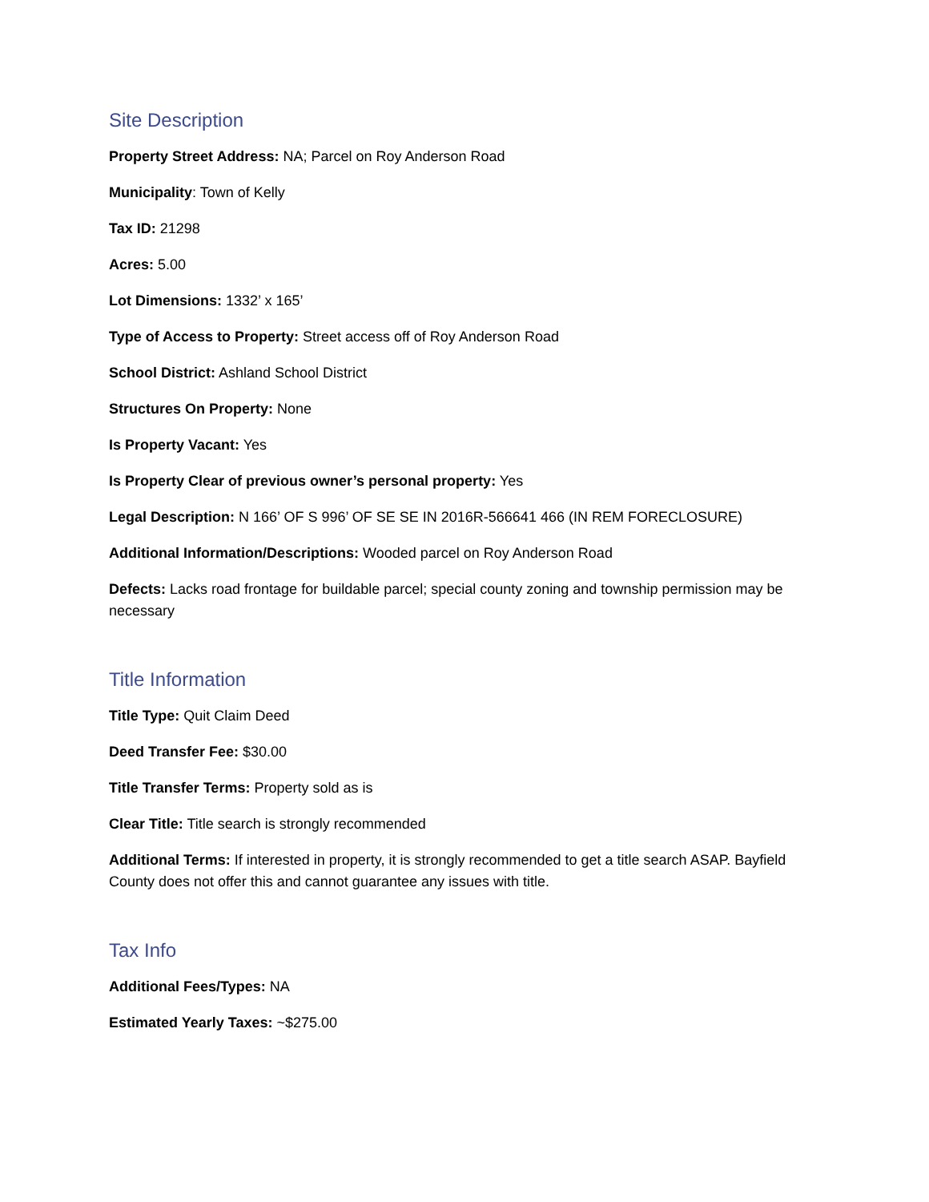Site Description
Property Street Address: NA; Parcel on Roy Anderson Road
Municipality: Town of Kelly
Tax ID: 21298
Acres: 5.00
Lot Dimensions: 1332’ x 165’
Type of Access to Property: Street access off of Roy Anderson Road
School District: Ashland School District
Structures On Property: None
Is Property Vacant: Yes
Is Property Clear of previous owner’s personal property: Yes
Legal Description: N 166’ OF S 996’ OF SE SE IN 2016R-566641 466 (IN REM FORECLOSURE)
Additional Information/Descriptions: Wooded parcel on Roy Anderson Road
Defects: Lacks road frontage for buildable parcel; special county zoning and township permission may be necessary
Title Information
Title Type: Quit Claim Deed
Deed Transfer Fee: $30.00
Title Transfer Terms: Property sold as is
Clear Title: Title search is strongly recommended
Additional Terms: If interested in property, it is strongly recommended to get a title search ASAP. Bayfield County does not offer this and cannot guarantee any issues with title.
Tax Info
Additional Fees/Types: NA
Estimated Yearly Taxes: ~$275.00